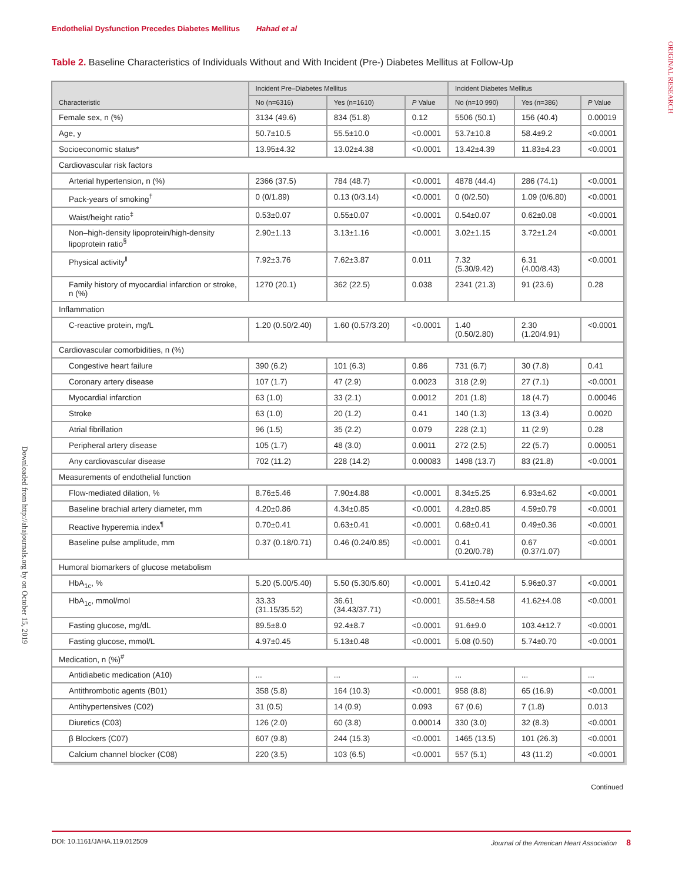Endothelial Dysfunction Precedes Diabetes Mellitus Hahad et al
ORIGINAL RESEARCH
Downloaded from http://ahajournals.org by on October 15, 2019
Table 2. Baseline Characteristics of Individuals Without and With Incident (Pre-) Diabetes Mellitus at Follow-Up
| Characteristic | Incident Pre–Diabetes Mellitus | | | Incident Diabetes Mellitus | | |
| --- | --- | --- | --- | --- | --- | --- |
| | No (n=6316) | Yes (n=1610) | P Value | No (n=10 990) | Yes (n=386) | P Value |
| Female sex, n (%) | 3134 (49.6) | 834 (51.8) | 0.12 | 5506 (50.1) | 156 (40.4) | 0.00019 |
| Age, y | 50.7±10.5 | 55.5±10.0 | <0.0001 | 53.7±10.8 | 58.4±9.2 | <0.0001 |
| Socioeconomic status* | 13.95±4.32 | 13.02±4.38 | <0.0001 | 13.42±4.39 | 11.83±4.23 | <0.0001 |
| Cardiovascular risk factors | | | | | | |
| Arterial hypertension, n (%) | 2366 (37.5) | 784 (48.7) | <0.0001 | 4878 (44.4) | 286 (74.1) | <0.0001 |
| Pack-years of smoking<sup>†</sup> | 0 (0/1.89) | 0.13 (0/3.14) | <0.0001 | 0 (0/2.50) | 1.09 (0/6.80) | <0.0001 |
| Waist/height ratio<sup>‡</sup> | 0.53±0.07 | 0.55±0.07 | <0.0001 | 0.54±0.07 | 0.62±0.08 | <0.0001 |
| Non–high-density lipoprotein/high-density lipoprotein ratio<sup>§</sup> | 2.90±1.13 | 3.13±1.16 | <0.0001 | 3.02±1.15 | 3.72±1.24 | <0.0001 |
| Physical activity<sup>‖</sup> | 7.92±3.76 | 7.62±3.87 | 0.011 | 7.32 (5.30/9.42) | 6.31 (4.00/8.43) | <0.0001 |
| Family history of myocardial infarction or stroke, n (%) | 1270 (20.1) | 362 (22.5) | 0.038 | 2341 (21.3) | 91 (23.6) | 0.28 |
| Inflammation | | | | | | |
| C-reactive protein, mg/L | 1.20 (0.50/2.40) | 1.60 (0.57/3.20) | <0.0001 | 1.40 (0.50/2.80) | 2.30 (1.20/4.91) | <0.0001 |
| Cardiovascular comorbidities, n (%) | | | | | | |
| Congestive heart failure | 390 (6.2) | 101 (6.3) | 0.86 | 731 (6.7) | 30 (7.8) | 0.41 |
| Coronary artery disease | 107 (1.7) | 47 (2.9) | 0.0023 | 318 (2.9) | 27 (7.1) | <0.0001 |
| Myocardial infarction | 63 (1.0) | 33 (2.1) | 0.0012 | 201 (1.8) | 18 (4.7) | 0.00046 |
| Stroke | 63 (1.0) | 20 (1.2) | 0.41 | 140 (1.3) | 13 (3.4) | 0.0020 |
| Atrial fibrillation | 96 (1.5) | 35 (2.2) | 0.079 | 228 (2.1) | 11 (2.9) | 0.28 |
| Peripheral artery disease | 105 (1.7) | 48 (3.0) | 0.0011 | 272 (2.5) | 22 (5.7) | 0.00051 |
| Any cardiovascular disease | 702 (11.2) | 228 (14.2) | 0.00083 | 1498 (13.7) | 83 (21.8) | <0.0001 |
| Measurements of endothelial function | | | | | | |
| Flow-mediated dilation, % | 8.76±5.46 | 7.90±4.88 | <0.0001 | 8.34±5.25 | 6.93±4.62 | <0.0001 |
| Baseline brachial artery diameter, mm | 4.20±0.86 | 4.34±0.85 | <0.0001 | 4.28±0.85 | 4.59±0.79 | <0.0001 |
| Reactive hyperemia index<sup>¶</sup> | 0.70±0.41 | 0.63±0.41 | <0.0001 | 0.68±0.41 | 0.49±0.36 | <0.0001 |
| Baseline pulse amplitude, mm | 0.37 (0.18/0.71) | 0.46 (0.24/0.85) | <0.0001 | 0.41 (0.20/0.78) | 0.67 (0.37/1.07) | <0.0001 |
| Humoral biomarkers of glucose metabolism | | | | | | |
| HbA<sub>1c</sub>, % | 5.20 (5.00/5.40) | 5.50 (5.30/5.60) | <0.0001 | 5.41±0.42 | 5.96±0.37 | <0.0001 |
| HbA<sub>1c</sub>, mmol/mol | 33.33 (31.15/35.52) | 36.61 (34.43/37.71) | <0.0001 | 35.58±4.58 | 41.62±4.08 | <0.0001 |
| Fasting glucose, mg/dL | 89.5±8.0 | 92.4±8.7 | <0.0001 | 91.6±9.0 | 103.4±12.7 | <0.0001 |
| Fasting glucose, mmol/L | 4.97±0.45 | 5.13±0.48 | <0.0001 | 5.08 (0.50) | 5.74±0.70 | <0.0001 |
| Medication, n (%)<sup>#</sup> | | | | | | |
| Antidiabetic medication (A10) | ... | ... | ... | ... | ... | ... |
| Antithrombotic agents (B01) | 358 (5.8) | 164 (10.3) | <0.0001 | 958 (8.8) | 65 (16.9) | <0.0001 |
| Antihypertensives (C02) | 31 (0.5) | 14 (0.9) | 0.093 | 67 (0.6) | 7 (1.8) | 0.013 |
| Diuretics (C03) | 126 (2.0) | 60 (3.8) | 0.00014 | 330 (3.0) | 32 (8.3) | <0.0001 |
| β Blockers (C07) | 607 (9.8) | 244 (15.3) | <0.0001 | 1465 (13.5) | 101 (26.3) | <0.0001 |
| Calcium channel blocker (C08) | 220 (3.5) | 103 (6.5) | <0.0001 | 557 (5.1) | 43 (11.2) | <0.0001 |
Continued
DOI: 10.1161/JAHA.119.012509 Journal of the American Heart Association 8